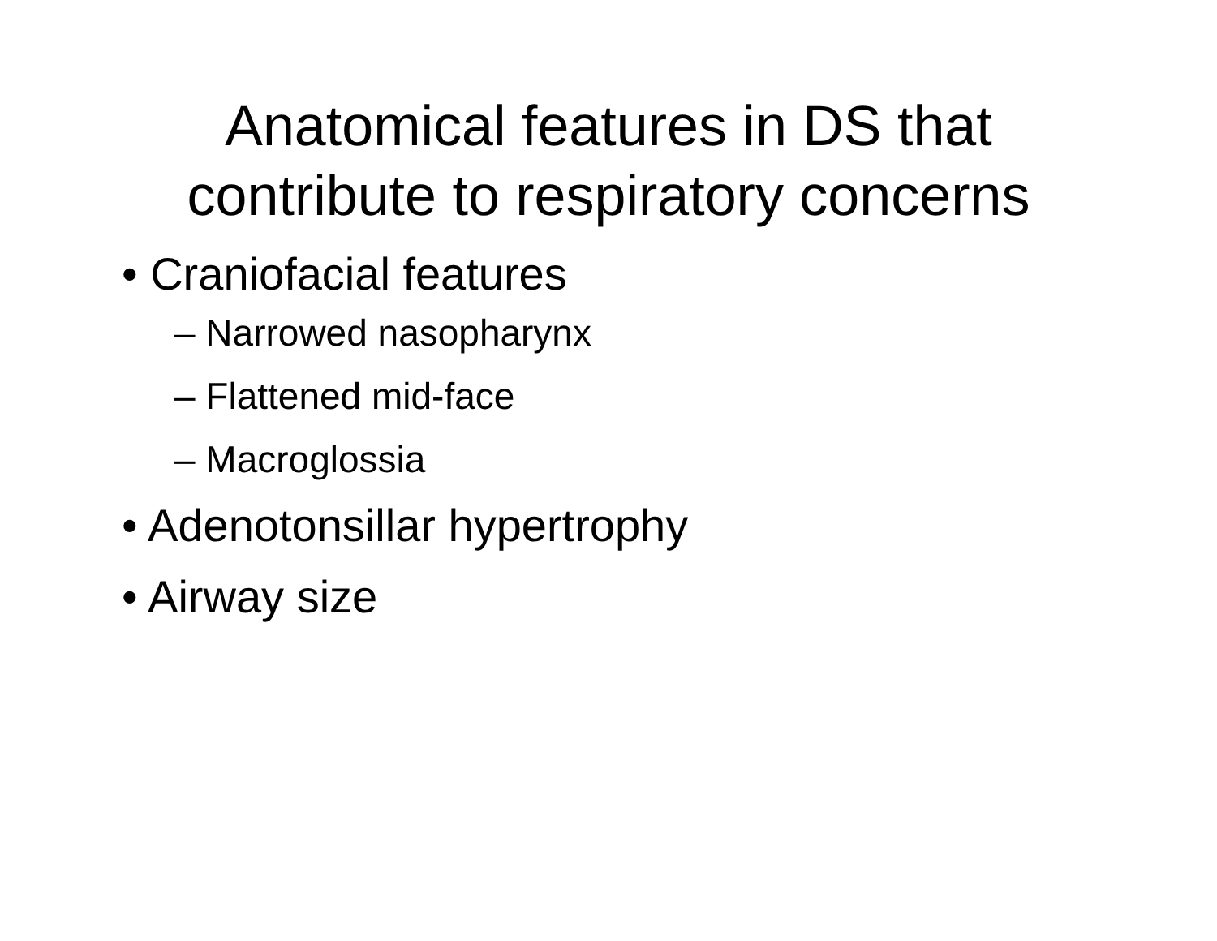Anatomical features in DS that
contribute to respiratory concerns
• Craniofacial features
– Narrowed nasopharynx
– Flattened mid-face
– Macroglossia
• Adenotonsillar hypertrophy
• Airway size